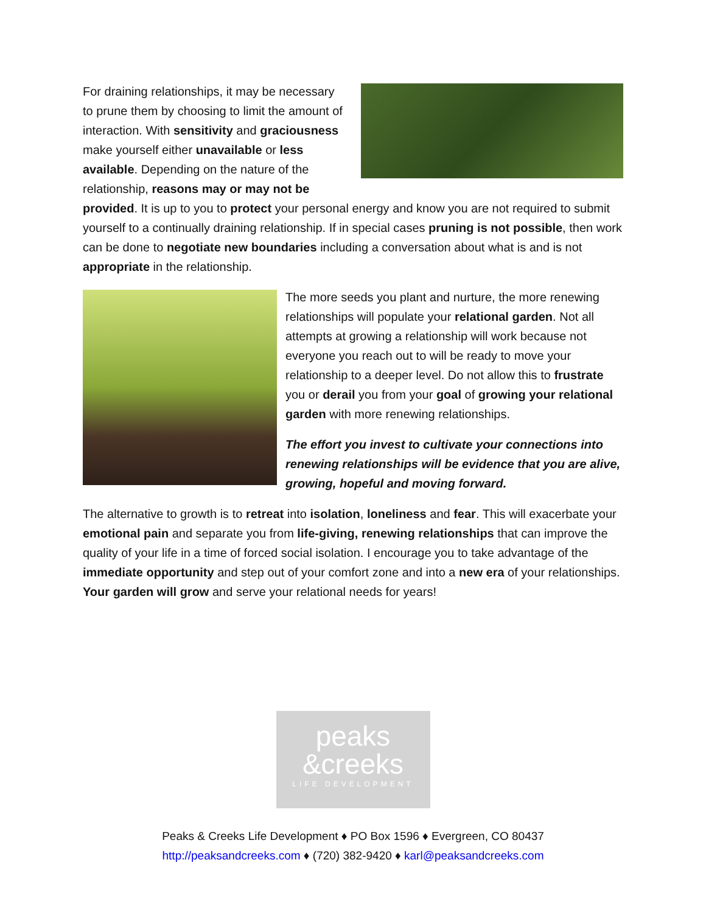For draining relationships, it may be necessary to prune them by choosing to limit the amount of interaction. With sensitivity and graciousness make yourself either unavailable or less available. Depending on the nature of the relationship, reasons may or may not be provided. It is up to you to protect your personal energy and know you are not required to submit yourself to a continually draining relationship. If in special cases pruning is not possible, then work can be done to negotiate new boundaries including a conversation about what is and is not appropriate in the relationship.
The more seeds you plant and nurture, the more renewing relationships will populate your relational garden. Not all attempts at growing a relationship will work because not everyone you reach out to will be ready to move your relationship to a deeper level. Do not allow this to frustrate you or derail you from your goal of growing your relational garden with more renewing relationships.
The effort you invest to cultivate your connections into renewing relationships will be evidence that you are alive, growing, hopeful and moving forward.
The alternative to growth is to retreat into isolation, loneliness and fear. This will exacerbate your emotional pain and separate you from life-giving, renewing relationships that can improve the quality of your life in a time of forced social isolation. I encourage you to take advantage of the immediate opportunity and step out of your comfort zone and into a new era of your relationships. Your garden will grow and serve your relational needs for years!
peaks
&creeks
LIFE DEVELOPMENT
Peaks & Creeks Life Development ♦ PO Box 1596 ♦ Evergreen, CO 80437
http://peaksandcreeks.com ♦ (720) 382-9420 ♦ karl@peaksandcreeks.com